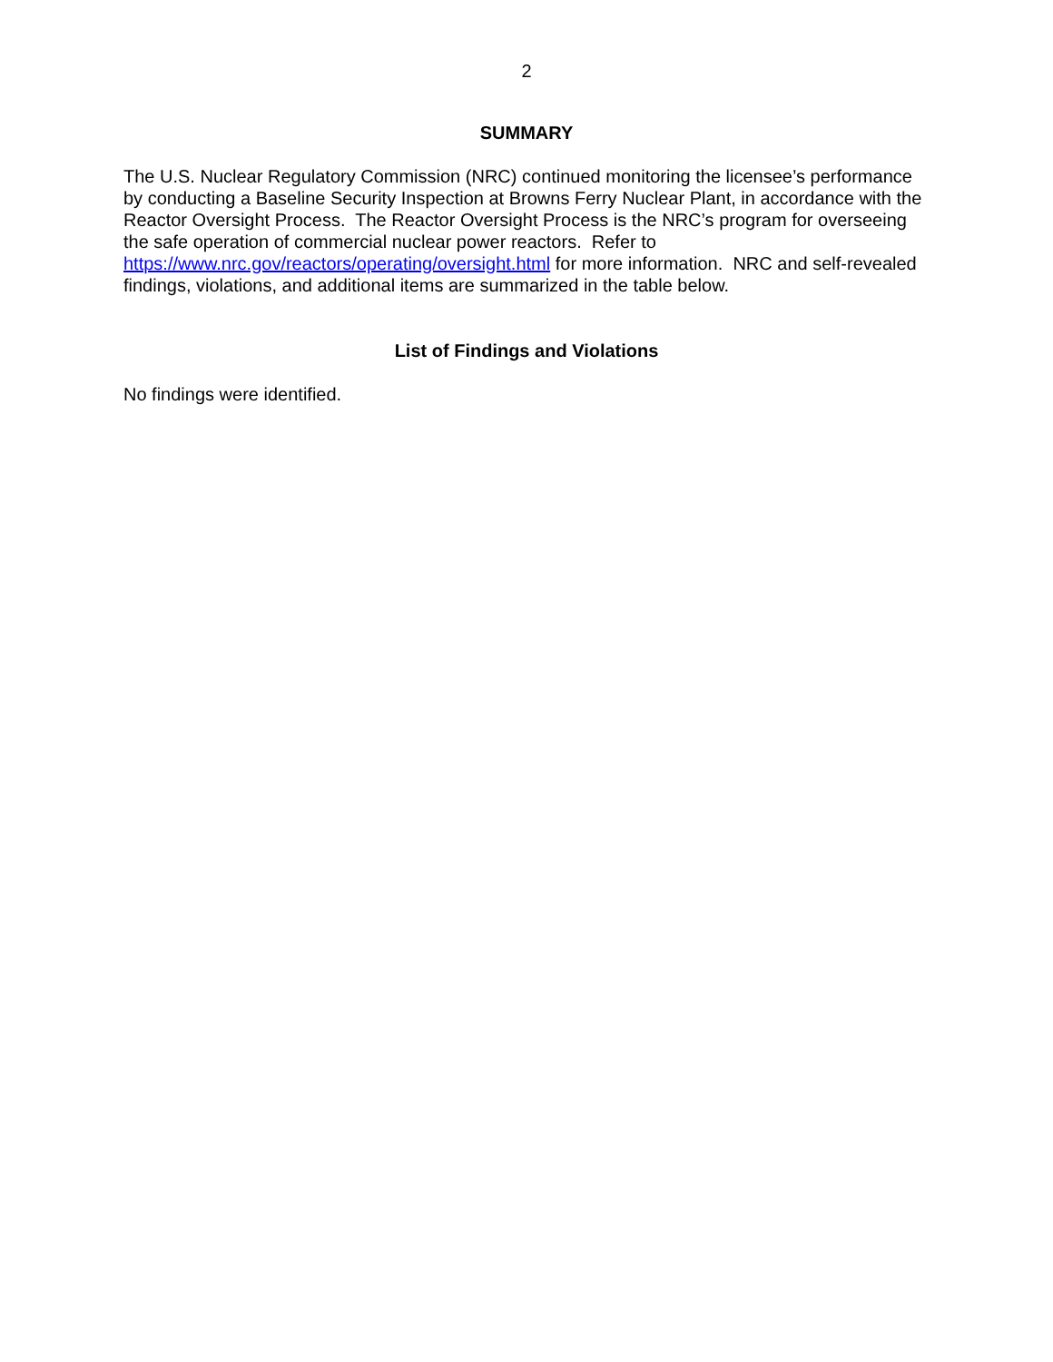2
SUMMARY
The U.S. Nuclear Regulatory Commission (NRC) continued monitoring the licensee’s performance by conducting a Baseline Security Inspection at Browns Ferry Nuclear Plant, in accordance with the Reactor Oversight Process. The Reactor Oversight Process is the NRC’s program for overseeing the safe operation of commercial nuclear power reactors. Refer to https://www.nrc.gov/reactors/operating/oversight.html for more information. NRC and self-revealed findings, violations, and additional items are summarized in the table below.
List of Findings and Violations
No findings were identified.